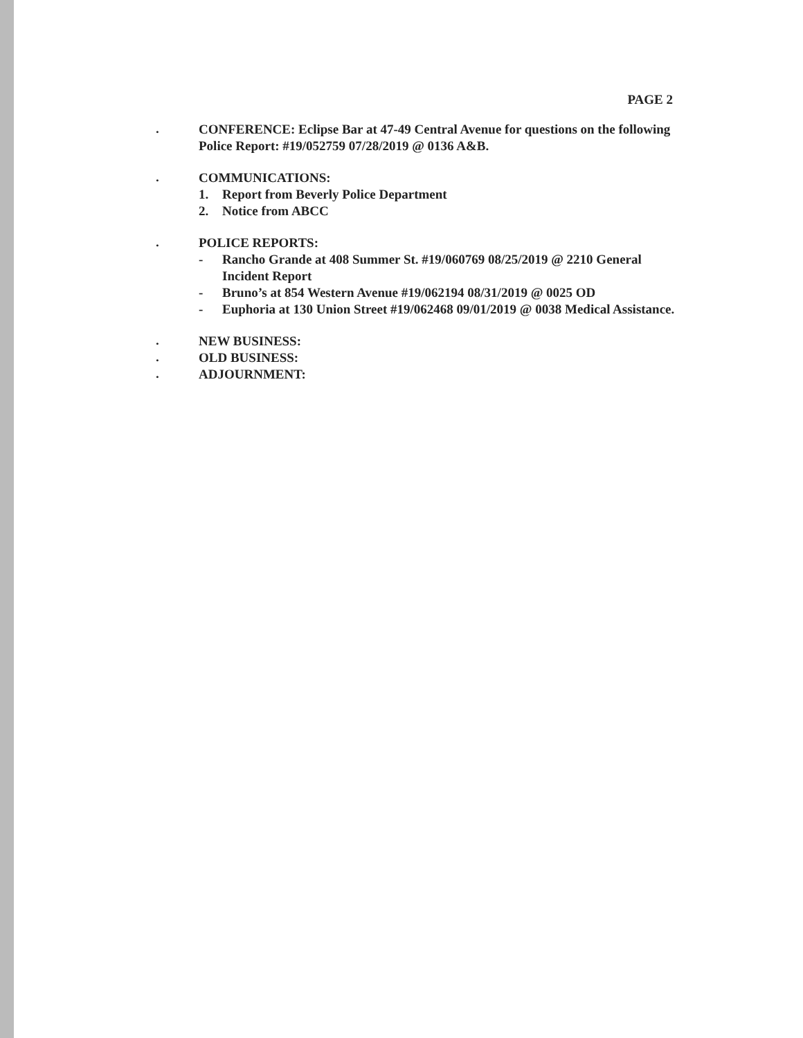PAGE 2
.
CONFERENCE: Eclipse Bar at 47-49 Central Avenue for questions on the following Police Report: #19/052759 07/28/2019 @ 0136 A&B.
.
COMMUNICATIONS:
1. Report from Beverly Police Department
2. Notice from ABCC
.
POLICE REPORTS:
- Rancho Grande at 408 Summer St. #19/060769 08/25/2019 @ 2210 General Incident Report
- Bruno’s at 854 Western Avenue #19/062194 08/31/2019 @ 0025 OD
- Euphoria at 130 Union Street #19/062468 09/01/2019 @ 0038 Medical Assistance.
.
NEW BUSINESS:
.
OLD BUSINESS:
.
ADJOURNMENT: